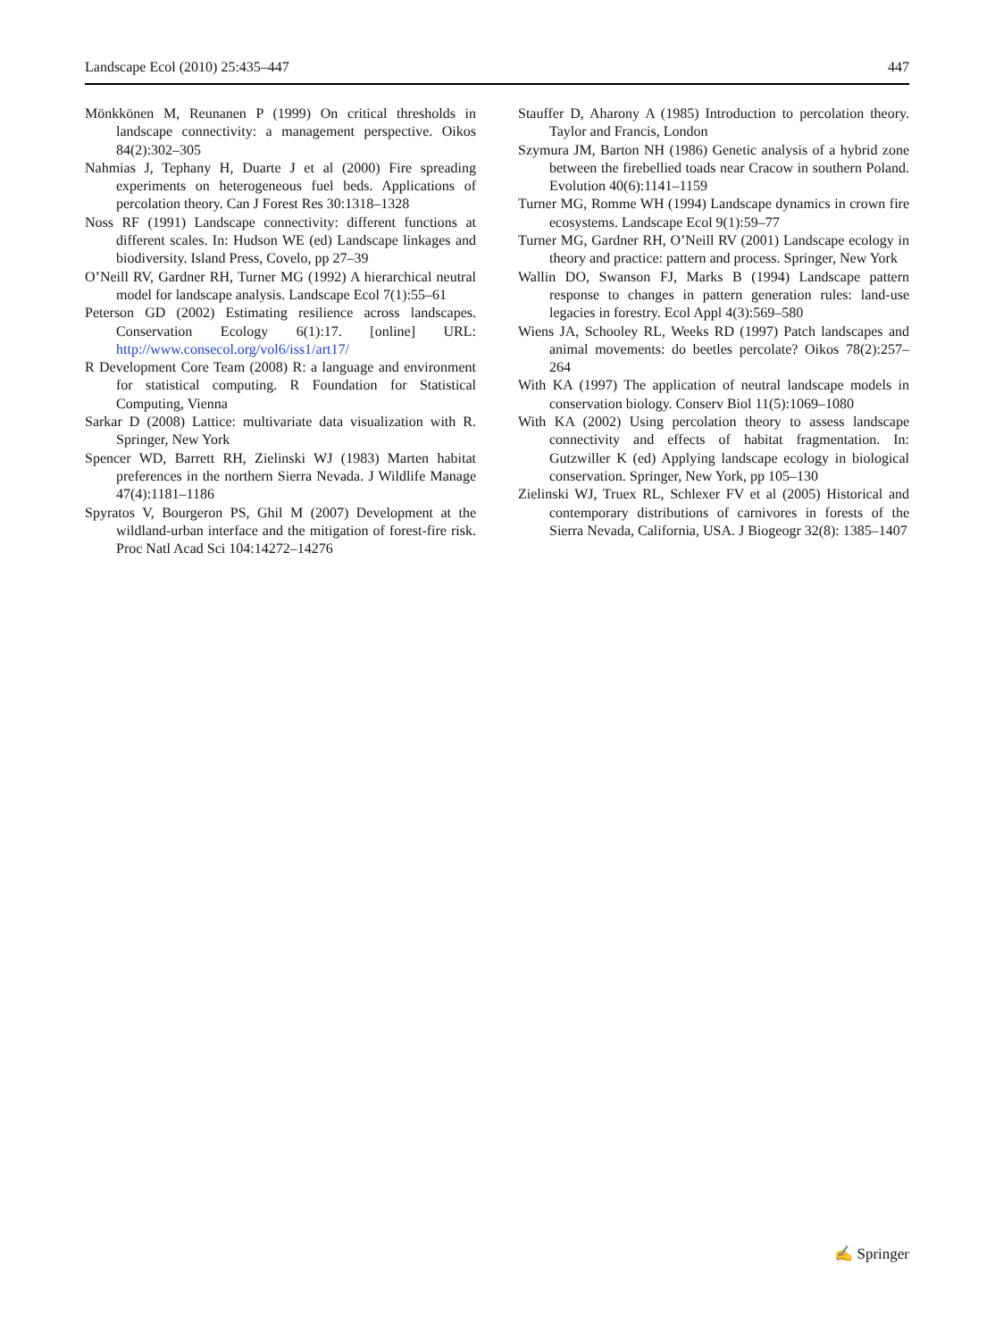Landscape Ecol (2010) 25:435–447 447
Mönkkönen M, Reunanen P (1999) On critical thresholds in landscape connectivity: a management perspective. Oikos 84(2):302–305
Nahmias J, Tephany H, Duarte J et al (2000) Fire spreading experiments on heterogeneous fuel beds. Applications of percolation theory. Can J Forest Res 30:1318–1328
Noss RF (1991) Landscape connectivity: different functions at different scales. In: Hudson WE (ed) Landscape linkages and biodiversity. Island Press, Covelo, pp 27–39
O’Neill RV, Gardner RH, Turner MG (1992) A hierarchical neutral model for landscape analysis. Landscape Ecol 7(1):55–61
Peterson GD (2002) Estimating resilience across landscapes. Conservation Ecology 6(1):17. [online] URL: http://www.consecol.org/vol6/iss1/art17/
R Development Core Team (2008) R: a language and environment for statistical computing. R Foundation for Statistical Computing, Vienna
Sarkar D (2008) Lattice: multivariate data visualization with R. Springer, New York
Spencer WD, Barrett RH, Zielinski WJ (1983) Marten habitat preferences in the northern Sierra Nevada. J Wildlife Manage 47(4):1181–1186
Spyratos V, Bourgeron PS, Ghil M (2007) Development at the wildland-urban interface and the mitigation of forest-fire risk. Proc Natl Acad Sci 104:14272–14276
Stauffer D, Aharony A (1985) Introduction to percolation theory. Taylor and Francis, London
Szymura JM, Barton NH (1986) Genetic analysis of a hybrid zone between the firebellied toads near Cracow in southern Poland. Evolution 40(6):1141–1159
Turner MG, Romme WH (1994) Landscape dynamics in crown fire ecosystems. Landscape Ecol 9(1):59–77
Turner MG, Gardner RH, O’Neill RV (2001) Landscape ecology in theory and practice: pattern and process. Springer, New York
Wallin DO, Swanson FJ, Marks B (1994) Landscape pattern response to changes in pattern generation rules: land-use legacies in forestry. Ecol Appl 4(3):569–580
Wiens JA, Schooley RL, Weeks RD (1997) Patch landscapes and animal movements: do beetles percolate? Oikos 78(2):257–264
With KA (1997) The application of neutral landscape models in conservation biology. Conserv Biol 11(5):1069–1080
With KA (2002) Using percolation theory to assess landscape connectivity and effects of habitat fragmentation. In: Gutzwiller K (ed) Applying landscape ecology in biological conservation. Springer, New York, pp 105–130
Zielinski WJ, Truex RL, Schlexer FV et al (2005) Historical and contemporary distributions of carnivores in forests of the Sierra Nevada, California, USA. J Biogeogr 32(8): 1385–1407
✍ Springer